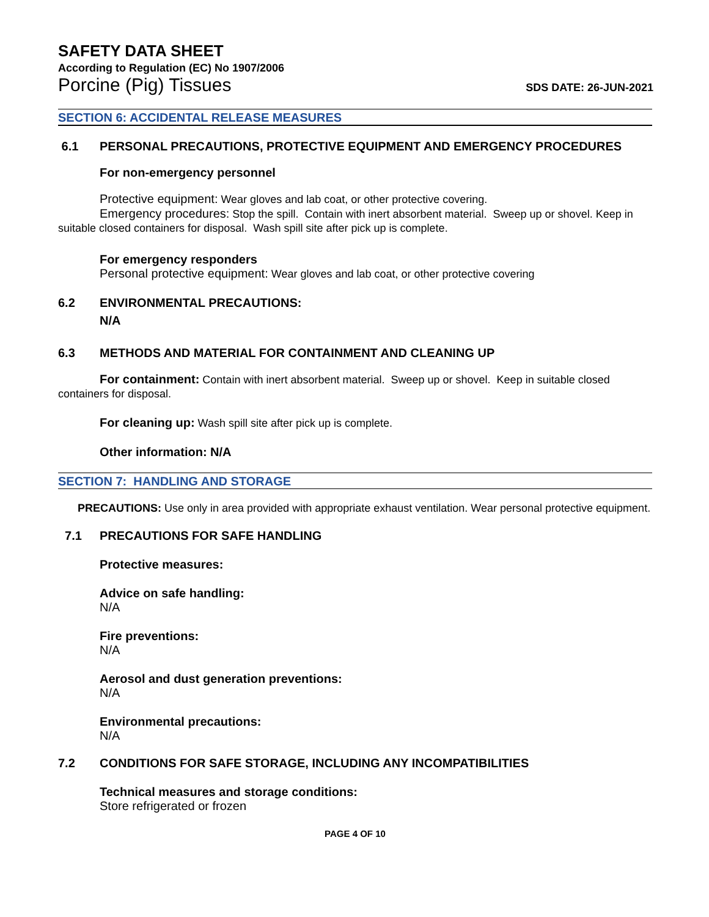SAFETY DATA SHEET
According to Regulation (EC) No 1907/2006
Porcine (Pig) Tissues SDS DATE: 26-JUN-2021
SECTION 6: ACCIDENTAL RELEASE MEASURES
6.1 PERSONAL PRECAUTIONS, PROTECTIVE EQUIPMENT AND EMERGENCY PROCEDURES
For non-emergency personnel
Protective equipment: Wear gloves and lab coat, or other protective covering.
Emergency procedures: Stop the spill. Contain with inert absorbent material. Sweep up or shovel. Keep in suitable closed containers for disposal. Wash spill site after pick up is complete.
For emergency responders
Personal protective equipment: Wear gloves and lab coat, or other protective covering
6.2 ENVIRONMENTAL PRECAUTIONS:
N/A
6.3 METHODS AND MATERIAL FOR CONTAINMENT AND CLEANING UP
For containment: Contain with inert absorbent material. Sweep up or shovel. Keep in suitable closed containers for disposal.
For cleaning up: Wash spill site after pick up is complete.
Other information: N/A
SECTION 7: HANDLING AND STORAGE
PRECAUTIONS: Use only in area provided with appropriate exhaust ventilation. Wear personal protective equipment.
7.1 PRECAUTIONS FOR SAFE HANDLING
Protective measures:
Advice on safe handling:
N/A
Fire preventions:
N/A
Aerosol and dust generation preventions:
N/A
Environmental precautions:
N/A
7.2 CONDITIONS FOR SAFE STORAGE, INCLUDING ANY INCOMPATIBILITIES
Technical measures and storage conditions:
Store refrigerated or frozen
PAGE 4 OF 10